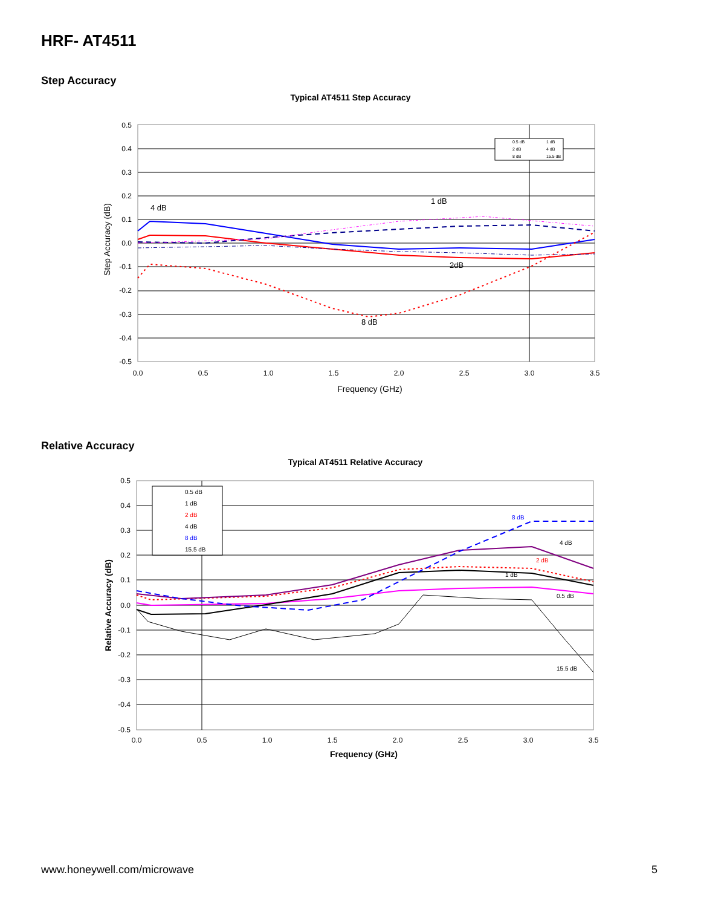HRF- AT4511
Step Accuracy
Typical AT4511 Step Accuracy
0.5
0.4
0.3
0.2
0.1
0.0
-0.1
-0.2
-0.3
-0.4
-0.5
0.0
0.5
1.0
1.5
2.0
2.5
3.0
3.5
Frequency (GHz)
Step Accuracy (dB)
4 dB
1 dB
2dB
8 dB
0.5 dB
1 dB
2 dB
4 dB
8 dB
15.5 dB
Relative Accuracy
Typical AT4511 Relative Accuracy
0.5
0.4
0.3
0.2
0.1
0.0
-0.1
-0.2
-0.3
-0.4
-0.5
0.0
0.5
1.0
1.5
2.0
2.5
3.0
3.5
Frequency (GHz)
Relative Accuracy (dB)
8 dB
4 dB
2 dB
1 dB
0.5 dB
15.5 dB
0.5 dB
1 dB
2 dB
4 dB
8 dB
15.5 dB
www.honeywell.com/microwave 5